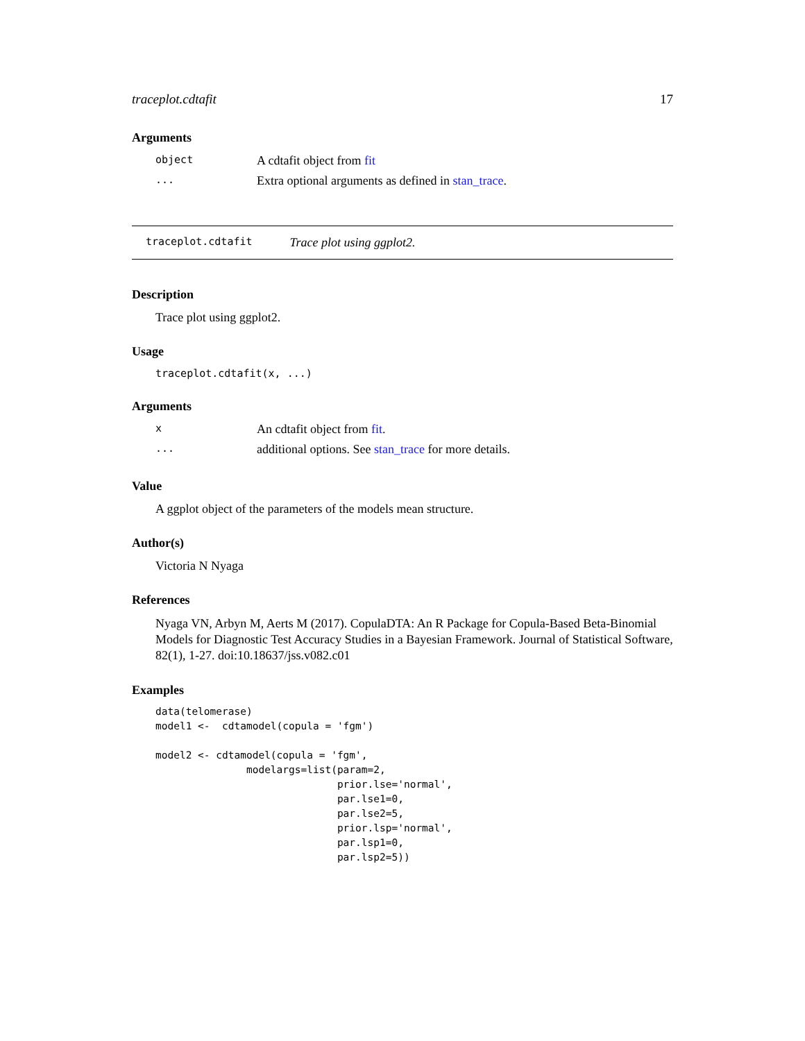traceplot.cdtafit 17
Arguments
| object | A cdtafit object from fit |
| ... | Extra optional arguments as defined in stan_trace . |
traceplot.cdtafit Trace plot using ggplot2.
Description
Trace plot using ggplot2.
Usage
traceplot.cdtafit(x, ...)
Arguments
| x | An cdtafit object from fit . |
| ... | additional options. See stan_trace for more details. |
Value
A ggplot object of the parameters of the models mean structure.
Author(s)
Victoria N Nyaga
References
Nyaga VN, Arbyn M, Aerts M (2017). CopulaDTA: An R Package for Copula-Based Beta-Binomial Models for Diagnostic Test Accuracy Studies in a Bayesian Framework. Journal of Statistical Software, 82(1), 1-27. doi:10.18637/jss.v082.c01
Examples
data(telomerase)
model1 <-  cdtamodel(copula = 'fgm')

model2 <- cdtamodel(copula = 'fgm',
               modelargs=list(param=2,
                              prior.lse='normal',
                              par.lse1=0,
                              par.lse2=5,
                              prior.lsp='normal',
                              par.lsp1=0,
                              par.lsp2=5))